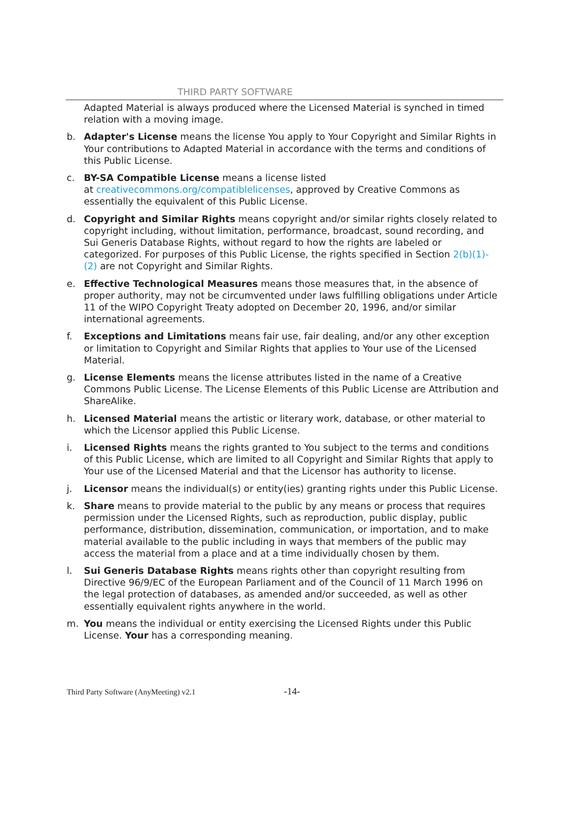THIRD PARTY SOFTWARE
Adapted Material is always produced where the Licensed Material is synched in timed relation with a moving image.
b. Adapter's License means the license You apply to Your Copyright and Similar Rights in Your contributions to Adapted Material in accordance with the terms and conditions of this Public License.
c. BY-SA Compatible License means a license listed
at creativecommons.org/compatiblelicenses, approved by Creative Commons as essentially the equivalent of this Public License.
d. Copyright and Similar Rights means copyright and/or similar rights closely related to copyright including, without limitation, performance, broadcast, sound recording, and Sui Generis Database Rights, without regard to how the rights are labeled or categorized. For purposes of this Public License, the rights specified in Section 2(b)(1)-(2) are not Copyright and Similar Rights.
e. Effective Technological Measures means those measures that, in the absence of proper authority, may not be circumvented under laws fulfilling obligations under Article 11 of the WIPO Copyright Treaty adopted on December 20, 1996, and/or similar international agreements.
f. Exceptions and Limitations means fair use, fair dealing, and/or any other exception or limitation to Copyright and Similar Rights that applies to Your use of the Licensed Material.
g. License Elements means the license attributes listed in the name of a Creative Commons Public License. The License Elements of this Public License are Attribution and ShareAlike.
h. Licensed Material means the artistic or literary work, database, or other material to which the Licensor applied this Public License.
i. Licensed Rights means the rights granted to You subject to the terms and conditions of this Public License, which are limited to all Copyright and Similar Rights that apply to Your use of the Licensed Material and that the Licensor has authority to license.
j. Licensor means the individual(s) or entity(ies) granting rights under this Public License.
k. Share means to provide material to the public by any means or process that requires permission under the Licensed Rights, such as reproduction, public display, public performance, distribution, dissemination, communication, or importation, and to make material available to the public including in ways that members of the public may access the material from a place and at a time individually chosen by them.
l. Sui Generis Database Rights means rights other than copyright resulting from Directive 96/9/EC of the European Parliament and of the Council of 11 March 1996 on the legal protection of databases, as amended and/or succeeded, as well as other essentially equivalent rights anywhere in the world.
m. You means the individual or entity exercising the Licensed Rights under this Public License. Your has a corresponding meaning.
Third Party Software (AnyMeeting) v2.1 -14-